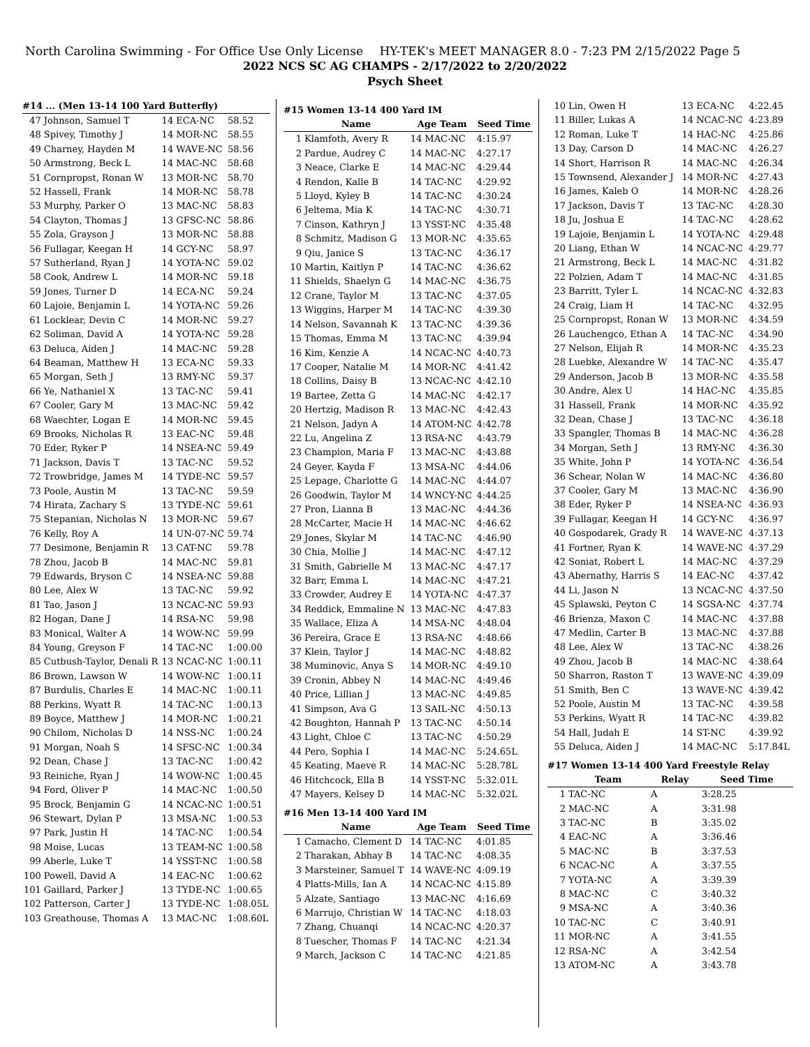North Carolina Swimming - For Office Use Only License HY-TEK's MEET MANAGER 8.0 - 7:23 PM 2/15/2022 Page 5
2022 NCS SC AG CHAMPS - 2/17/2022 to 2/20/2022
Psych Sheet
#14 ... (Men 13-14 100 Yard Butterfly)
| 47 | Johnson, Samuel T | 14 ECA-NC | 58.52 |
| 48 | Spivey, Timothy J | 14 MOR-NC | 58.55 |
| 49 | Charney, Hayden M | 14 WAVE-NC | 58.56 |
| 50 | Armstrong, Beck L | 14 MAC-NC | 58.68 |
| 51 | Cornpropst, Ronan W | 13 MOR-NC | 58.70 |
| 52 | Hassell, Frank | 14 MOR-NC | 58.78 |
| 53 | Murphy, Parker O | 13 MAC-NC | 58.83 |
| 54 | Clayton, Thomas J | 13 GFSC-NC | 58.86 |
| 55 | Zola, Grayson J | 13 MOR-NC | 58.88 |
| 56 | Fullagar, Keegan H | 14 GCY-NC | 58.97 |
| 57 | Sutherland, Ryan J | 14 YOTA-NC | 59.02 |
| 58 | Cook, Andrew L | 14 MOR-NC | 59.18 |
| 59 | Jones, Turner D | 14 ECA-NC | 59.24 |
| 60 | Lajoie, Benjamin L | 14 YOTA-NC | 59.26 |
| 61 | Locklear, Devin C | 14 MOR-NC | 59.27 |
| 62 | Soliman, David A | 14 YOTA-NC | 59.28 |
| 63 | Deluca, Aiden J | 14 MAC-NC | 59.28 |
| 64 | Beaman, Matthew H | 13 ECA-NC | 59.33 |
| 65 | Morgan, Seth J | 13 RMY-NC | 59.37 |
| 66 | Ye, Nathaniel X | 13 TAC-NC | 59.41 |
| 67 | Cooler, Gary M | 13 MAC-NC | 59.42 |
| 68 | Waechter, Logan E | 14 MOR-NC | 59.45 |
| 69 | Brooks, Nicholas R | 13 EAC-NC | 59.48 |
| 70 | Eder, Ryker P | 14 NSEA-NC | 59.49 |
| 71 | Jackson, Davis T | 13 TAC-NC | 59.52 |
| 72 | Trowbridge, James M | 14 TYDE-NC | 59.57 |
| 73 | Poole, Austin M | 13 TAC-NC | 59.59 |
| 74 | Hirata, Zachary S | 13 TYDE-NC | 59.61 |
| 75 | Stepanian, Nicholas N | 13 MOR-NC | 59.67 |
| 76 | Kelly, Roy A | 14 UN-07-NC | 59.74 |
| 77 | Desimone, Benjamin R | 13 CAT-NC | 59.78 |
| 78 | Zhou, Jacob B | 14 MAC-NC | 59.81 |
| 79 | Edwards, Bryson C | 14 NSEA-NC | 59.88 |
| 80 | Lee, Alex W | 13 TAC-NC | 59.92 |
| 81 | Tao, Jason J | 13 NCAC-NC | 59.93 |
| 82 | Hogan, Dane J | 14 RSA-NC | 59.98 |
| 83 | Monical, Walter A | 14 WOW-NC | 59.99 |
| 84 | Young, Greyson F | 14 TAC-NC | 1:00.00 |
| 85 | Cutbush-Taylor, Denali R | 13 NCAC-NC | 1:00.11 |
| 86 | Brown, Lawson W | 14 WOW-NC | 1:00.11 |
| 87 | Burdulis, Charles E | 14 MAC-NC | 1:00.11 |
| 88 | Perkins, Wyatt R | 14 TAC-NC | 1:00.13 |
| 89 | Boyce, Matthew J | 14 MOR-NC | 1:00.21 |
| 90 | Chilom, Nicholas D | 14 NSS-NC | 1:00.24 |
| 91 | Morgan, Noah S | 14 SFSC-NC | 1:00.34 |
| 92 | Dean, Chase J | 13 TAC-NC | 1:00.42 |
| 93 | Reiniche, Ryan J | 14 WOW-NC | 1:00.45 |
| 94 | Ford, Oliver P | 14 MAC-NC | 1:00.50 |
| 95 | Brock, Benjamin G | 14 NCAC-NC | 1:00.51 |
| 96 | Stewart, Dylan P | 13 MSA-NC | 1:00.53 |
| 97 | Park, Justin H | 14 TAC-NC | 1:00.54 |
| 98 | Moise, Lucas | 13 TEAM-NC | 1:00.58 |
| 99 | Aberle, Luke T | 14 YSST-NC | 1:00.58 |
| 100 | Powell, David A | 14 EAC-NC | 1:00.62 |
| 101 | Gaillard, Parker J | 13 TYDE-NC | 1:00.65 |
| 102 | Patterson, Carter J | 13 TYDE-NC | 1:08.05L |
| 103 | Greathouse, Thomas A | 13 MAC-NC | 1:08.60L |
#15 Women 13-14 400 Yard IM
| | Name | Age Team | Seed Time |
| --- | --- | --- | --- |
| 1 | Klamfoth, Avery R | 14 MAC-NC | 4:15.97 |
| 2 | Pardue, Audrey C | 14 MAC-NC | 4:27.17 |
| 3 | Neace, Clarke E | 14 MAC-NC | 4:29.44 |
| 4 | Rendon, Kalle B | 14 TAC-NC | 4:29.92 |
| 5 | Lloyd, Kyley B | 14 TAC-NC | 4:30.24 |
| 6 | Jeltema, Mia K | 14 TAC-NC | 4:30.71 |
| 7 | Cinson, Kathryn J | 13 YSST-NC | 4:35.48 |
| 8 | Schmitz, Madison G | 13 MOR-NC | 4:35.65 |
| 9 | Qiu, Janice S | 13 TAC-NC | 4:36.17 |
| 10 | Martin, Kaitlyn P | 14 TAC-NC | 4:36.62 |
| 11 | Shields, Shaelyn G | 14 MAC-NC | 4:36.75 |
| 12 | Crane, Taylor M | 13 TAC-NC | 4:37.05 |
| 13 | Wiggins, Harper M | 14 TAC-NC | 4:39.30 |
| 14 | Nelson, Savannah K | 13 TAC-NC | 4:39.36 |
| 15 | Thomas, Emma M | 13 TAC-NC | 4:39.94 |
| 16 | Kim, Kenzie A | 14 NCAC-NC | 4:40.73 |
| 17 | Cooper, Natalie M | 14 MOR-NC | 4:41.42 |
| 18 | Collins, Daisy B | 13 NCAC-NC | 4:42.10 |
| 19 | Bartee, Zetta G | 14 MAC-NC | 4:42.17 |
| 20 | Hertzig, Madison R | 13 MAC-NC | 4:42.43 |
| 21 | Nelson, Jadyn A | 14 ATOM-NC | 4:42.78 |
| 22 | Lu, Angelina Z | 13 RSA-NC | 4:43.79 |
| 23 | Champion, Maria F | 13 MAC-NC | 4:43.88 |
| 24 | Geyer, Kayda F | 13 MSA-NC | 4:44.06 |
| 25 | Lepage, Charlotte G | 14 MAC-NC | 4:44.07 |
| 26 | Goodwin, Taylor M | 14 WNCY-NC | 4:44.25 |
| 27 | Pron, Lianna B | 13 MAC-NC | 4:44.36 |
| 28 | McCarter, Macie H | 14 MAC-NC | 4:46.62 |
| 29 | Jones, Skylar M | 14 TAC-NC | 4:46.90 |
| 30 | Chia, Mollie J | 14 MAC-NC | 4:47.12 |
| 31 | Smith, Gabrielle M | 13 MAC-NC | 4:47.17 |
| 32 | Barr, Emma L | 14 MAC-NC | 4:47.21 |
| 33 | Crowder, Audrey E | 14 YOTA-NC | 4:47.37 |
| 34 | Reddick, Emmaline N | 13 MAC-NC | 4:47.83 |
| 35 | Wallace, Eliza A | 14 MSA-NC | 4:48.04 |
| 36 | Pereira, Grace E | 13 RSA-NC | 4:48.66 |
| 37 | Klein, Taylor J | 14 MAC-NC | 4:48.82 |
| 38 | Muminovic, Anya S | 14 MOR-NC | 4:49.10 |
| 39 | Cronin, Abbey N | 14 MAC-NC | 4:49.46 |
| 40 | Price, Lillian J | 13 MAC-NC | 4:49.85 |
| 41 | Simpson, Ava G | 13 SAIL-NC | 4:50.13 |
| 42 | Boughton, Hannah P | 13 TAC-NC | 4:50.14 |
| 43 | Light, Chloe C | 13 TAC-NC | 4:50.29 |
| 44 | Pero, Sophia I | 14 MAC-NC | 5:24.65L |
| 45 | Keating, Maeve R | 14 MAC-NC | 5:28.78L |
| 46 | Hitchcock, Ella B | 14 YSST-NC | 5:32.01L |
| 47 | Mayers, Kelsey D | 14 MAC-NC | 5:32.02L |
#16 Men 13-14 400 Yard IM
| | Name | Age Team | Seed Time |
| --- | --- | --- | --- |
| 1 | Camacho, Clement D | 14 TAC-NC | 4:01.85 |
| 2 | Tharakan, Abhay B | 14 TAC-NC | 4:08.35 |
| 3 | Marsteiner, Samuel T | 14 WAVE-NC | 4:09.19 |
| 4 | Platts-Mills, Ian A | 14 NCAC-NC | 4:15.89 |
| 5 | Alzate, Santiago | 13 MAC-NC | 4:16.69 |
| 6 | Marrujo, Christian W | 14 TAC-NC | 4:18.03 |
| 7 | Zhang, Chuanqi | 14 NCAC-NC | 4:20.37 |
| 8 | Tuescher, Thomas F | 14 TAC-NC | 4:21.34 |
| 9 | March, Jackson C | 14 TAC-NC | 4:21.85 |
| 10 | Lin, Owen H | 13 ECA-NC | 4:22.45 |
| 11 | Biller, Lukas A | 14 NCAC-NC | 4:23.89 |
| 12 | Roman, Luke T | 14 HAC-NC | 4:25.86 |
| 13 | Day, Carson D | 14 MAC-NC | 4:26.27 |
| 14 | Short, Harrison R | 14 MAC-NC | 4:26.34 |
| 15 | Townsend, Alexander J | 14 MOR-NC | 4:27.43 |
| 16 | James, Kaleb O | 14 MOR-NC | 4:28.26 |
| 17 | Jackson, Davis T | 13 TAC-NC | 4:28.30 |
| 18 | Ju, Joshua E | 14 TAC-NC | 4:28.62 |
| 19 | Lajoie, Benjamin L | 14 YOTA-NC | 4:29.48 |
| 20 | Liang, Ethan W | 14 NCAC-NC | 4:29.77 |
| 21 | Armstrong, Beck L | 14 MAC-NC | 4:31.82 |
| 22 | Polzien, Adam T | 14 MAC-NC | 4:31.85 |
| 23 | Barritt, Tyler L | 14 NCAC-NC | 4:32.83 |
| 24 | Craig, Liam H | 14 TAC-NC | 4:32.95 |
| 25 | Cornpropst, Ronan W | 13 MOR-NC | 4:34.59 |
| 26 | Lauchengco, Ethan A | 14 TAC-NC | 4:34.90 |
| 27 | Nelson, Elijah R | 14 MOR-NC | 4:35.23 |
| 28 | Luebke, Alexandre W | 14 TAC-NC | 4:35.47 |
| 29 | Anderson, Jacob B | 13 MOR-NC | 4:35.58 |
| 30 | Andre, Alex U | 14 HAC-NC | 4:35.85 |
| 31 | Hassell, Frank | 14 MOR-NC | 4:35.92 |
| 32 | Dean, Chase J | 13 TAC-NC | 4:36.18 |
| 33 | Spangler, Thomas B | 14 MAC-NC | 4:36.28 |
| 34 | Morgan, Seth J | 13 RMY-NC | 4:36.30 |
| 35 | White, John P | 14 YOTA-NC | 4:36.54 |
| 36 | Schear, Nolan W | 14 MAC-NC | 4:36.80 |
| 37 | Cooler, Gary M | 13 MAC-NC | 4:36.90 |
| 38 | Eder, Ryker P | 14 NSEA-NC | 4:36.93 |
| 39 | Fullagar, Keegan H | 14 GCY-NC | 4:36.97 |
| 40 | Gospodarek, Grady R | 14 WAVE-NC | 4:37.13 |
| 41 | Fortner, Ryan K | 14 WAVE-NC | 4:37.29 |
| 42 | Soniat, Robert L | 14 MAC-NC | 4:37.29 |
| 43 | Abernathy, Harris S | 14 EAC-NC | 4:37.42 |
| 44 | Li, Jason N | 13 NCAC-NC | 4:37.50 |
| 45 | Splawski, Peyton C | 14 SGSA-NC | 4:37.74 |
| 46 | Brienza, Maxon C | 14 MAC-NC | 4:37.88 |
| 47 | Medlin, Carter B | 13 MAC-NC | 4:37.88 |
| 48 | Lee, Alex W | 13 TAC-NC | 4:38.26 |
| 49 | Zhou, Jacob B | 14 MAC-NC | 4:38.64 |
| 50 | Sharron, Raston T | 13 WAVE-NC | 4:39.09 |
| 51 | Smith, Ben C | 13 WAVE-NC | 4:39.42 |
| 52 | Poole, Austin M | 13 TAC-NC | 4:39.58 |
| 53 | Perkins, Wyatt R | 14 TAC-NC | 4:39.82 |
| 54 | Hall, Judah E | 14 ST-NC | 4:39.92 |
| 55 | Deluca, Aiden J | 14 MAC-NC | 5:17.84L |
#17 Women 13-14 400 Yard Freestyle Relay
| | Team | Relay | Seed Time |
| --- | --- | --- | --- |
| 1 | TAC-NC | A | 3:28.25 |
| 2 | MAC-NC | A | 3:31.98 |
| 3 | TAC-NC | B | 3:35.02 |
| 4 | EAC-NC | A | 3:36.46 |
| 5 | MAC-NC | B | 3:37.53 |
| 6 | NCAC-NC | A | 3:37.55 |
| 7 | YOTA-NC | A | 3:39.39 |
| 8 | MAC-NC | C | 3:40.32 |
| 9 | MSA-NC | A | 3:40.36 |
| 10 | TAC-NC | C | 3:40.91 |
| 11 | MOR-NC | A | 3:41.55 |
| 12 | RSA-NC | A | 3:42.54 |
| 13 | ATOM-NC | A | 3:43.78 |